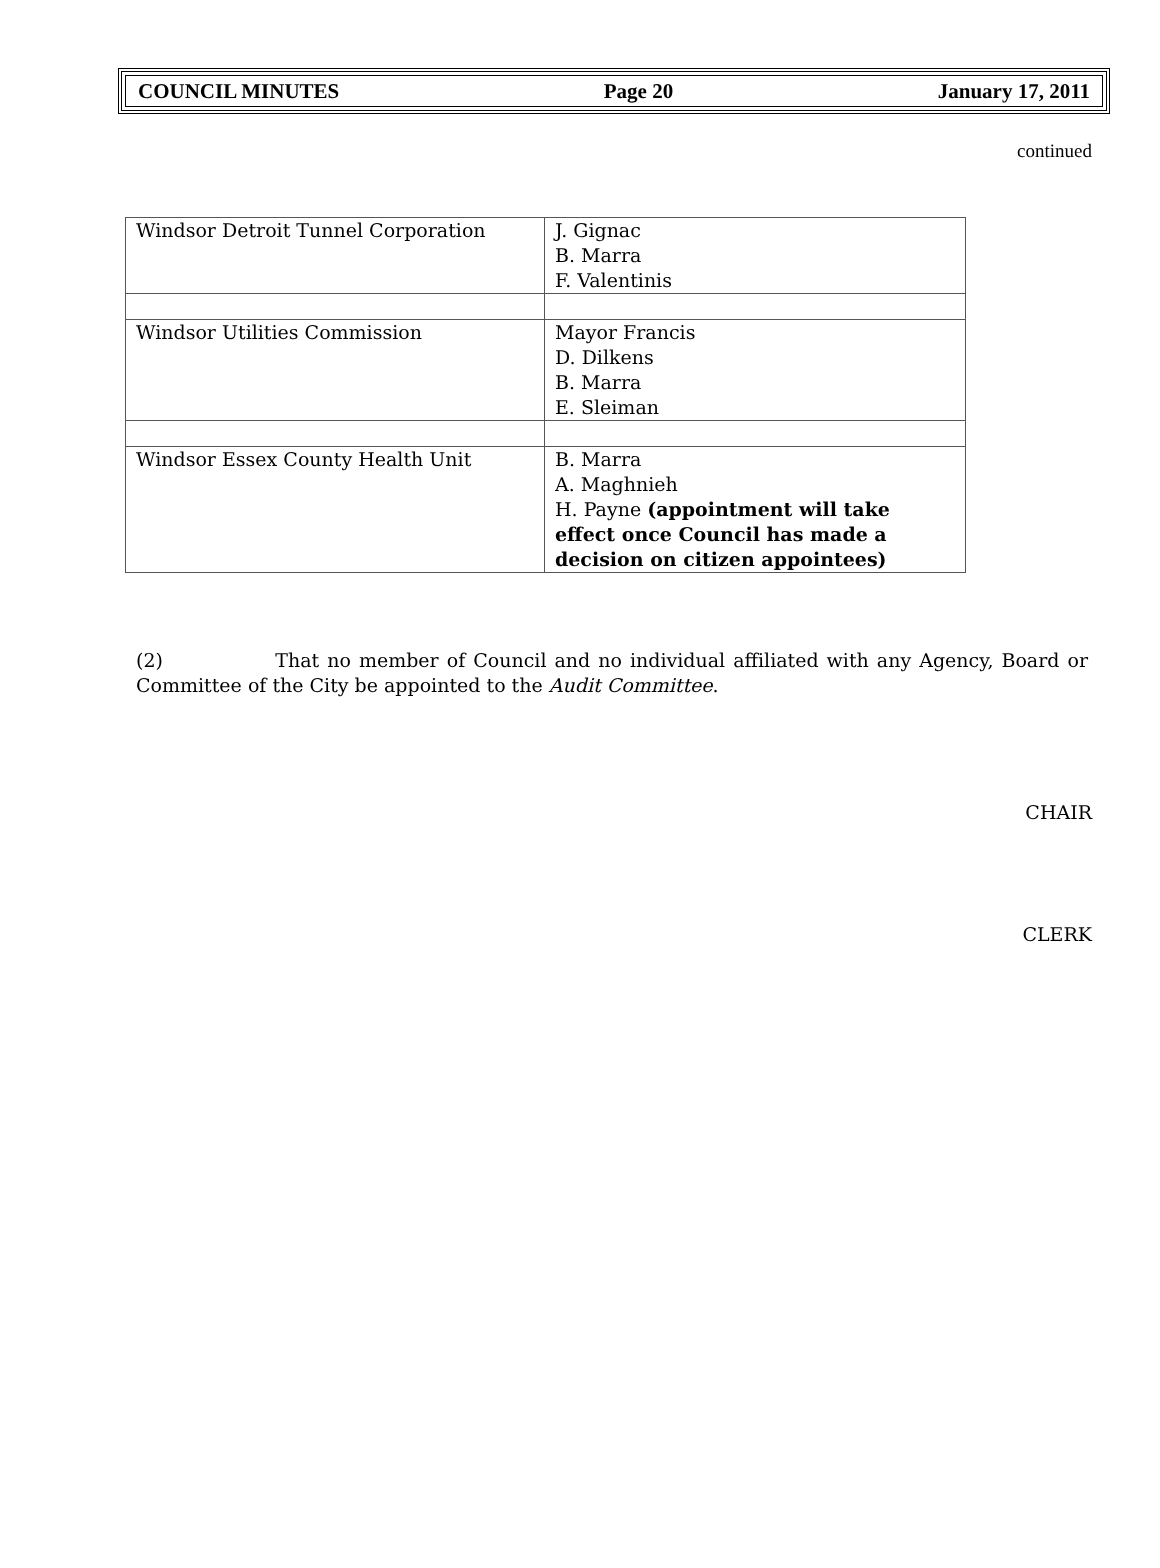COUNCIL MINUTES Page 20 January 17, 2011
continued
| Windsor Detroit Tunnel Corporation | J. Gignac B. Marra F. Valentinis |
| Windsor Utilities Commission | Mayor Francis D. Dilkens B. Marra E. Sleiman |
| Windsor Essex County Health Unit | B. Marra A. Maghnieh H. Payne (appointment will take effect once Council has made a decision on citizen appointees) |
(2) That no member of Council and no individual affiliated with any Agency, Board or Committee of the City be appointed to the Audit Committee.
CHAIR
CLERK